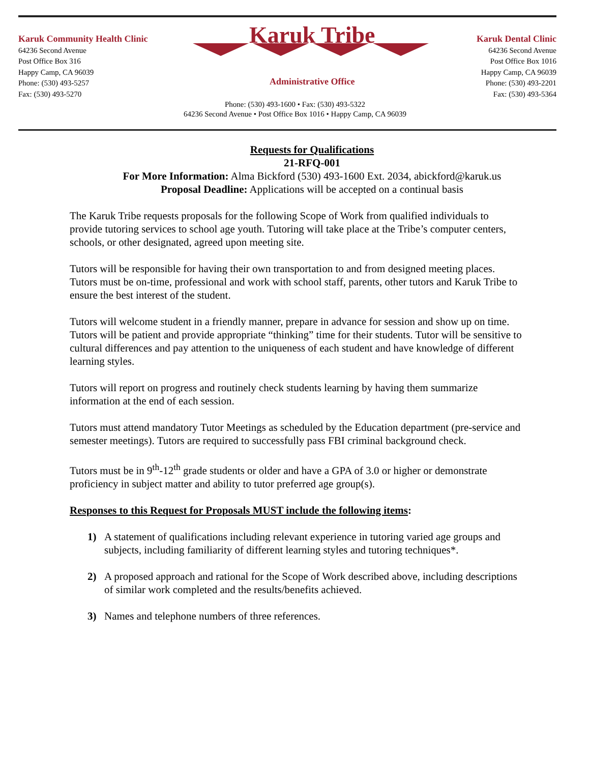Karuk Community Health Clinic
64236 Second Avenue
Post Office Box 316
Happy Camp, CA 96039
Phone: (530) 493-5257
Fax: (530) 493-5270
Karuk Tribe
Administrative Office
Karuk Dental Clinic
64236 Second Avenue
Post Office Box 1016
Happy Camp, CA 96039
Phone: (530) 493-2201
Fax: (530) 493-5364
Phone: (530) 493-1600 • Fax: (530) 493-5322
64236 Second Avenue • Post Office Box 1016 • Happy Camp, CA 96039
Requests for Qualifications
21-RFQ-001
For More Information: Alma Bickford (530) 493-1600 Ext. 2034, abickford@karuk.us
Proposal Deadline: Applications will be accepted on a continual basis
The Karuk Tribe requests proposals for the following Scope of Work from qualified individuals to provide tutoring services to school age youth. Tutoring will take place at the Tribe’s computer centers, schools, or other designated, agreed upon meeting site.
Tutors will be responsible for having their own transportation to and from designed meeting places. Tutors must be on-time, professional and work with school staff, parents, other tutors and Karuk Tribe to ensure the best interest of the student.
Tutors will welcome student in a friendly manner, prepare in advance for session and show up on time. Tutors will be patient and provide appropriate “thinking” time for their students. Tutor will be sensitive to cultural differences and pay attention to the uniqueness of each student and have knowledge of different learning styles.
Tutors will report on progress and routinely check students learning by having them summarize information at the end of each session.
Tutors must attend mandatory Tutor Meetings as scheduled by the Education department (pre-service and semester meetings). Tutors are required to successfully pass FBI criminal background check.
Tutors must be in 9<sup>th</sup>-12<sup>th</sup> grade students or older and have a GPA of 3.0 or higher or demonstrate proficiency in subject matter and ability to tutor preferred age group(s).
Responses to this Request for Proposals MUST include the following items:
1) A statement of qualifications including relevant experience in tutoring varied age groups and subjects, including familiarity of different learning styles and tutoring techniques*.
2) A proposed approach and rational for the Scope of Work described above, including descriptions of similar work completed and the results/benefits achieved.
3) Names and telephone numbers of three references.